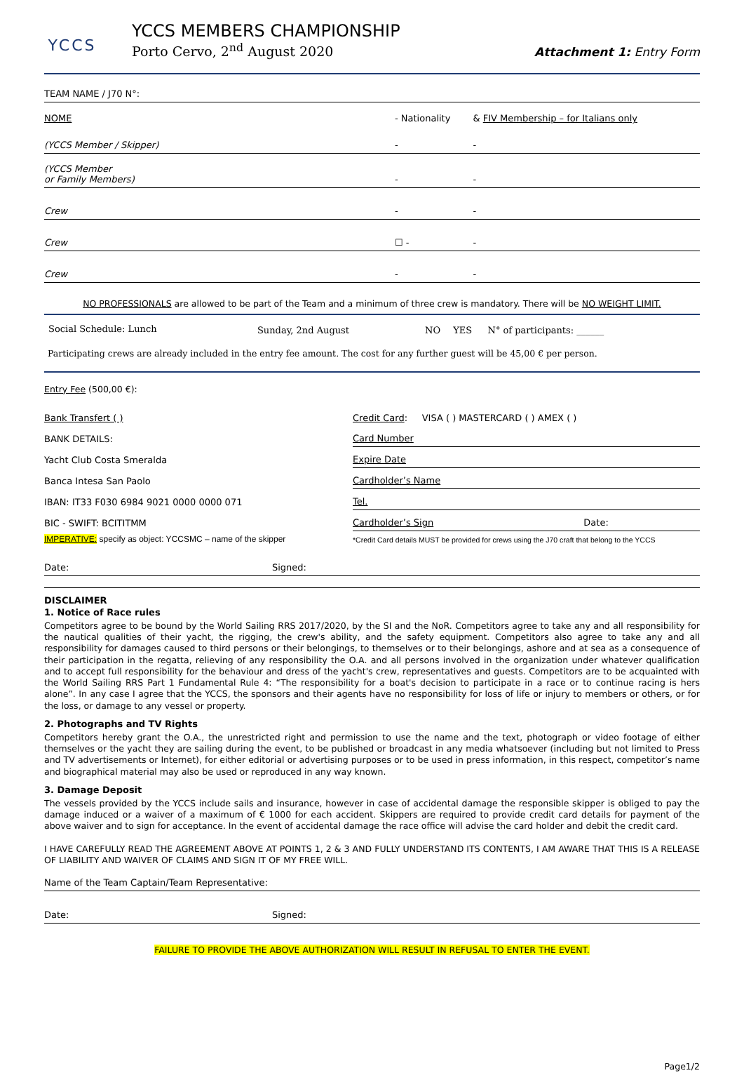YCCS
YCCS MEMBERS CHAMPIONSHIP
Porto Cervo, 2<sup>nd</sup> August 2020
Attachment 1: Entry Form
| TEAM NAME / J70 N°: | | | |
| NOME | - Nationality | & | FIV Membership – for Italians only |
| (YCCS Member / Skipper) | - | - | |
| (YCCS Member or Family Members) | - | - | |
| Crew | - | - | |
| Crew | ☐ - | - | |
| Crew | - | - | |
NO PROFESSIONALS are allowed to be part of the Team and a minimum of three crew is mandatory. There will be NO WEIGHT LIMIT.
| Social Schedule: Lunch | Sunday, 2nd August | NO | YES | N° of participants: ______ |
Participating crews are already included in the entry fee amount. The cost for any further guest will be 45,00 € per person.
Entry Fee (500,00 €):
| Bank Transfert ( ) | Credit Card : VISA ( ) MASTERCARD ( ) AMEX ( ) |
| BANK DETAILS: | Card Number |
| Yacht Club Costa Smeralda | Expire Date |
| Banca Intesa San Paolo | Cardholder’s Name |
| IBAN: IT33 F030 6984 9021 0000 0000 071 | Tel. |
| BIC - SWIFT: BCITITMM | Cardholder’s Sign Date: |
| IMPERATIVE: specify as object: YCCSMC – name of the skipper | *Credit Card details MUST be provided for crews using the J70 craft that belong to the YCCS |
| Date: | Signed: |
DISCLAIMER
1. Notice of Race rules
Competitors agree to be bound by the World Sailing RRS 2017/2020, by the SI and the NoR. Competitors agree to take any and all responsibility for the nautical qualities of their yacht, the rigging, the crew's ability, and the safety equipment. Competitors also agree to take any and all responsibility for damages caused to third persons or their belongings, to themselves or to their belongings, ashore and at sea as a consequence of their participation in the regatta, relieving of any responsibility the O.A. and all persons involved in the organization under whatever qualification and to accept full responsibility for the behaviour and dress of the yacht's crew, representatives and guests. Competitors are to be acquainted with the World Sailing RRS Part 1 Fundamental Rule 4: “The responsibility for a boat's decision to participate in a race or to continue racing is hers alone”. In any case I agree that the YCCS, the sponsors and their agents have no responsibility for loss of life or injury to members or others, or for the loss, or damage to any vessel or property.
2. Photographs and TV Rights
Competitors hereby grant the O.A., the unrestricted right and permission to use the name and the text, photograph or video footage of either themselves or the yacht they are sailing during the event, to be published or broadcast in any media whatsoever (including but not limited to Press and TV advertisements or Internet), for either editorial or advertising purposes or to be used in press information, in this respect, competitor’s name and biographical material may also be used or reproduced in any way known.
3. Damage Deposit
The vessels provided by the YCCS include sails and insurance, however in case of accidental damage the responsible skipper is obliged to pay the damage induced or a waiver of a maximum of € 1000 for each accident. Skippers are required to provide credit card details for payment of the above waiver and to sign for acceptance. In the event of accidental damage the race office will advise the card holder and debit the credit card.
I HAVE CAREFULLY READ THE AGREEMENT ABOVE AT POINTS 1, 2 & 3 AND FULLY UNDERSTAND ITS CONTENTS, I AM AWARE THAT THIS IS A RELEASE OF LIABILITY AND WAIVER OF CLAIMS AND SIGN IT OF MY FREE WILL.
| Name of the Team Captain/Team Representative: |
| Date: | Signed: |
FAILURE TO PROVIDE THE ABOVE AUTHORIZATION WILL RESULT IN REFUSAL TO ENTER THE EVENT.
Page1/2